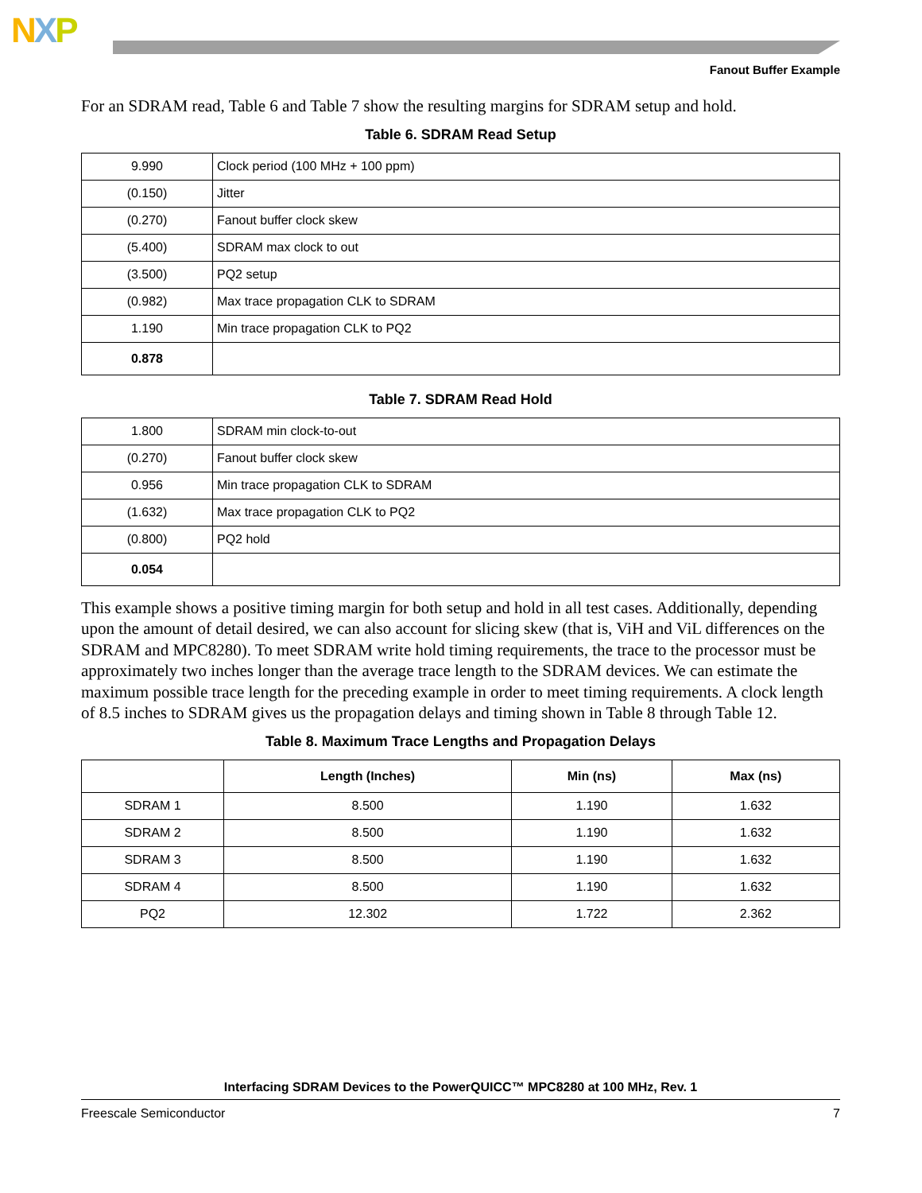NXP
Fanout Buffer Example
For an SDRAM read, Table 6 and Table 7 show the resulting margins for SDRAM setup and hold.
Table 6. SDRAM Read Setup
| 9.990 | Clock period (100 MHz + 100 ppm) |
| (0.150) | Jitter |
| (0.270) | Fanout buffer clock skew |
| (5.400) | SDRAM max clock to out |
| (3.500) | PQ2 setup |
| (0.982) | Max trace propagation CLK to SDRAM |
| 1.190 | Min trace propagation CLK to PQ2 |
| 0.878 | |
Table 7. SDRAM Read Hold
| 1.800 | SDRAM min clock-to-out |
| (0.270) | Fanout buffer clock skew |
| 0.956 | Min trace propagation CLK to SDRAM |
| (1.632) | Max trace propagation CLK to PQ2 |
| (0.800) | PQ2 hold |
| 0.054 | |
This example shows a positive timing margin for both setup and hold in all test cases. Additionally, depending upon the amount of detail desired, we can also account for slicing skew (that is, ViH and ViL differences on the SDRAM and MPC8280). To meet SDRAM write hold timing requirements, the trace to the processor must be approximately two inches longer than the average trace length to the SDRAM devices. We can estimate the maximum possible trace length for the preceding example in order to meet timing requirements. A clock length of 8.5 inches to SDRAM gives us the propagation delays and timing shown in Table 8 through Table 12.
Table 8. Maximum Trace Lengths and Propagation Delays
| | Length (Inches) | Min (ns) | Max (ns) |
| --- | --- | --- | --- |
| SDRAM 1 | 8.500 | 1.190 | 1.632 |
| SDRAM 2 | 8.500 | 1.190 | 1.632 |
| SDRAM 3 | 8.500 | 1.190 | 1.632 |
| SDRAM 4 | 8.500 | 1.190 | 1.632 |
| PQ2 | 12.302 | 1.722 | 2.362 |
Interfacing SDRAM Devices to the PowerQUICC™ MPC8280 at 100 MHz, Rev. 1
Freescale Semiconductor 7